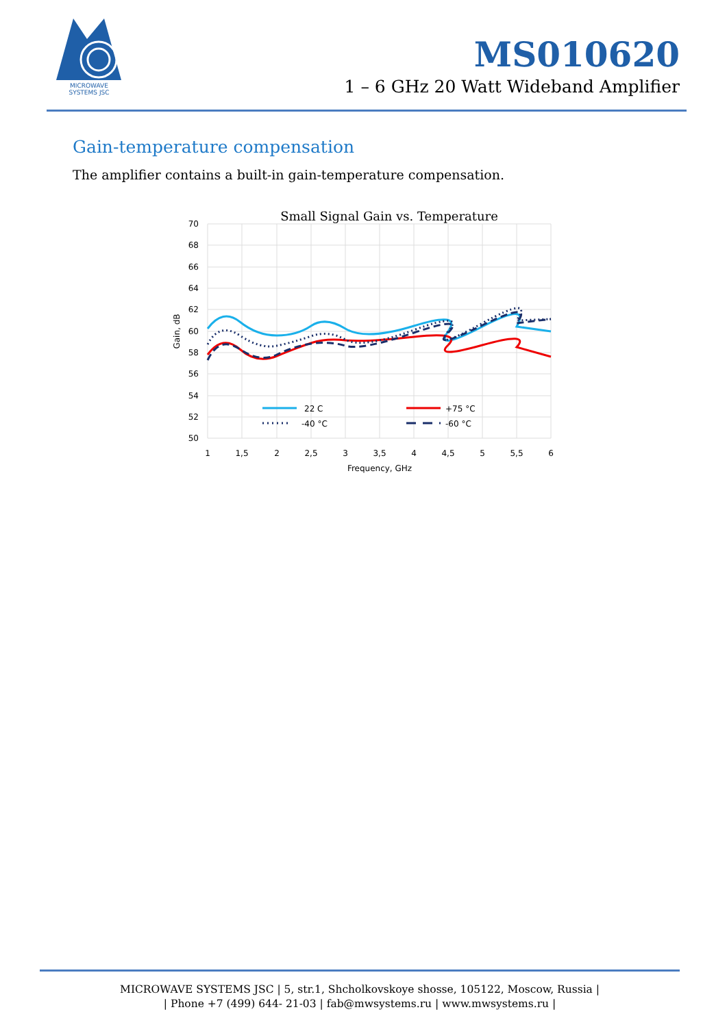MICROWAVE
SYSTEMS JSC
MS010620
1 – 6 GHz 20 Watt Wideband Amplifier
Gain-temperature compensation
The amplifier contains a built-in gain-temperature compensation.
Small Signal Gain vs. Temperature
70
68
66
64
62
60
58
56
54
52
50
1
1,5
2
2,5
3
3,5
4
4,5
5
5,5
6
Frequency, GHz
Gain, dB
22 C
+75 °C
-40 °C
-60 °C
MICROWAVE SYSTEMS JSC | 5, str.1, Shcholkovskoye shosse, 105122, Moscow, Russia |
| Phone +7 (499) 644- 21-03 | fab@mwsystems.ru | www.mwsystems.ru |